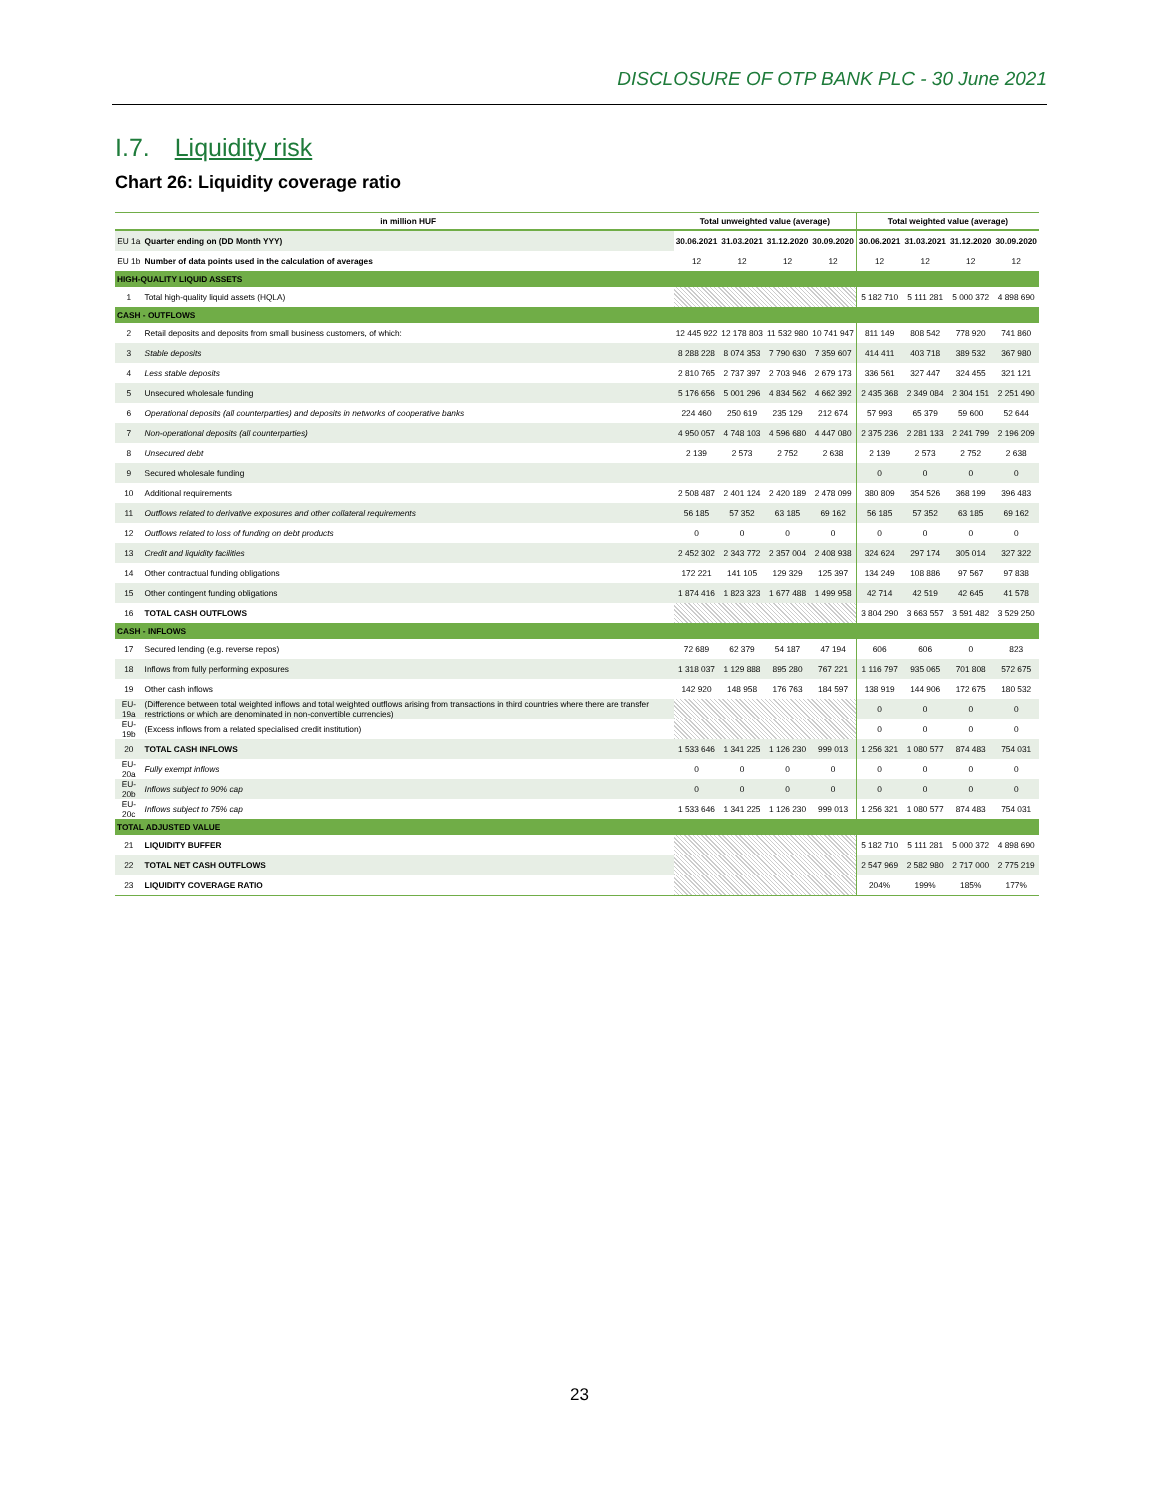DISCLOSURE OF OTP BANK PLC - 30 June 2021
I.7. Liquidity risk
Chart 26: Liquidity coverage ratio
| | in million HUF | Total unweighted value (average) | | | | Total weighted value (average) | | | |
| --- | --- | --- | --- | --- | --- | --- | --- | --- | --- |
| EU 1a | Quarter ending on (DD Month YYY) | 30.06.2021 | 31.03.2021 | 31.12.2020 | 30.09.2020 | 30.06.2021 | 31.03.2021 | 31.12.2020 | 30.09.2020 |
| EU 1b | Number of data points used in the calculation of averages | 12 | 12 | 12 | 12 | 12 | 12 | 12 | 12 |
| HIGH-QUALITY LIQUID ASSETS | | | | | | | | | |
| 1 | Total high-quality liquid assets (HQLA) | | | | | 5 182 710 | 5 111 281 | 5 000 372 | 4 898 690 |
| CASH - OUTFLOWS | | | | | | | | | |
| 2 | Retail deposits and deposits from small business customers, of which: | 12 445 922 | 12 178 803 | 11 532 980 | 10 741 947 | 811 149 | 808 542 | 778 920 | 741 860 |
| 3 | Stable deposits | 8 288 228 | 8 074 353 | 7 790 630 | 7 359 607 | 414 411 | 403 718 | 389 532 | 367 980 |
| 4 | Less stable deposits | 2 810 765 | 2 737 397 | 2 703 946 | 2 679 173 | 336 561 | 327 447 | 324 455 | 321 121 |
| 5 | Unsecured wholesale funding | 5 176 656 | 5 001 296 | 4 834 562 | 4 662 392 | 2 435 368 | 2 349 084 | 2 304 151 | 2 251 490 |
| 6 | Operational deposits (all counterparties) and deposits in networks of cooperative banks | 224 460 | 250 619 | 235 129 | 212 674 | 57 993 | 65 379 | 59 600 | 52 644 |
| 7 | Non-operational deposits (all counterparties) | 4 950 057 | 4 748 103 | 4 596 680 | 4 447 080 | 2 375 236 | 2 281 133 | 2 241 799 | 2 196 209 |
| 8 | Unsecured debt | 2 139 | 2 573 | 2 752 | 2 638 | 2 139 | 2 573 | 2 752 | 2 638 |
| 9 | Secured wholesale funding | | | | | 0 | 0 | 0 | 0 |
| 10 | Additional requirements | 2 508 487 | 2 401 124 | 2 420 189 | 2 478 099 | 380 809 | 354 526 | 368 199 | 396 483 |
| 11 | Outflows related to derivative exposures and other collateral requirements | 56 185 | 57 352 | 63 185 | 69 162 | 56 185 | 57 352 | 63 185 | 69 162 |
| 12 | Outflows related to loss of funding on debt products | 0 | 0 | 0 | 0 | 0 | 0 | 0 | 0 |
| 13 | Credit and liquidity facilities | 2 452 302 | 2 343 772 | 2 357 004 | 2 408 938 | 324 624 | 297 174 | 305 014 | 327 322 |
| 14 | Other contractual funding obligations | 172 221 | 141 105 | 129 329 | 125 397 | 134 249 | 108 886 | 97 567 | 97 838 |
| 15 | Other contingent funding obligations | 1 874 416 | 1 823 323 | 1 677 488 | 1 499 958 | 42 714 | 42 519 | 42 645 | 41 578 |
| 16 | TOTAL CASH OUTFLOWS | | | | | 3 804 290 | 3 663 557 | 3 591 482 | 3 529 250 |
| CASH - INFLOWS | | | | | | | | | |
| 17 | Secured lending (e.g. reverse repos) | 72 689 | 62 379 | 54 187 | 47 194 | 606 | 606 | 0 | 823 |
| 18 | Inflows from fully performing exposures | 1 318 037 | 1 129 888 | 895 280 | 767 221 | 1 116 797 | 935 065 | 701 808 | 572 675 |
| 19 | Other cash inflows | 142 920 | 148 958 | 176 763 | 184 597 | 138 919 | 144 906 | 172 675 | 180 532 |
| EU-19a | (Difference between total weighted inflows and total weighted outflows arising from transactions in third countries where there are transfer restrictions or which are denominated in non-convertible currencies) | | | | | 0 | 0 | 0 | 0 |
| EU-19b | (Excess inflows from a related specialised credit institution) | | | | | 0 | 0 | 0 | 0 |
| 20 | TOTAL CASH INFLOWS | 1 533 646 | 1 341 225 | 1 126 230 | 999 013 | 1 256 321 | 1 080 577 | 874 483 | 754 031 |
| EU-20a | Fully exempt inflows | 0 | 0 | 0 | 0 | 0 | 0 | 0 | 0 |
| EU-20b | Inflows subject to 90% cap | 0 | 0 | 0 | 0 | 0 | 0 | 0 | 0 |
| EU-20c | Inflows subject to 75% cap | 1 533 646 | 1 341 225 | 1 126 230 | 999 013 | 1 256 321 | 1 080 577 | 874 483 | 754 031 |
| TOTAL ADJUSTED VALUE | | | | | | | | | |
| 21 | LIQUIDITY BUFFER | | | | | 5 182 710 | 5 111 281 | 5 000 372 | 4 898 690 |
| 22 | TOTAL NET CASH OUTFLOWS | | | | | 2 547 969 | 2 582 980 | 2 717 000 | 2 775 219 |
| 23 | LIQUIDITY COVERAGE RATIO | | | | | 204% | 199% | 185% | 177% |
23